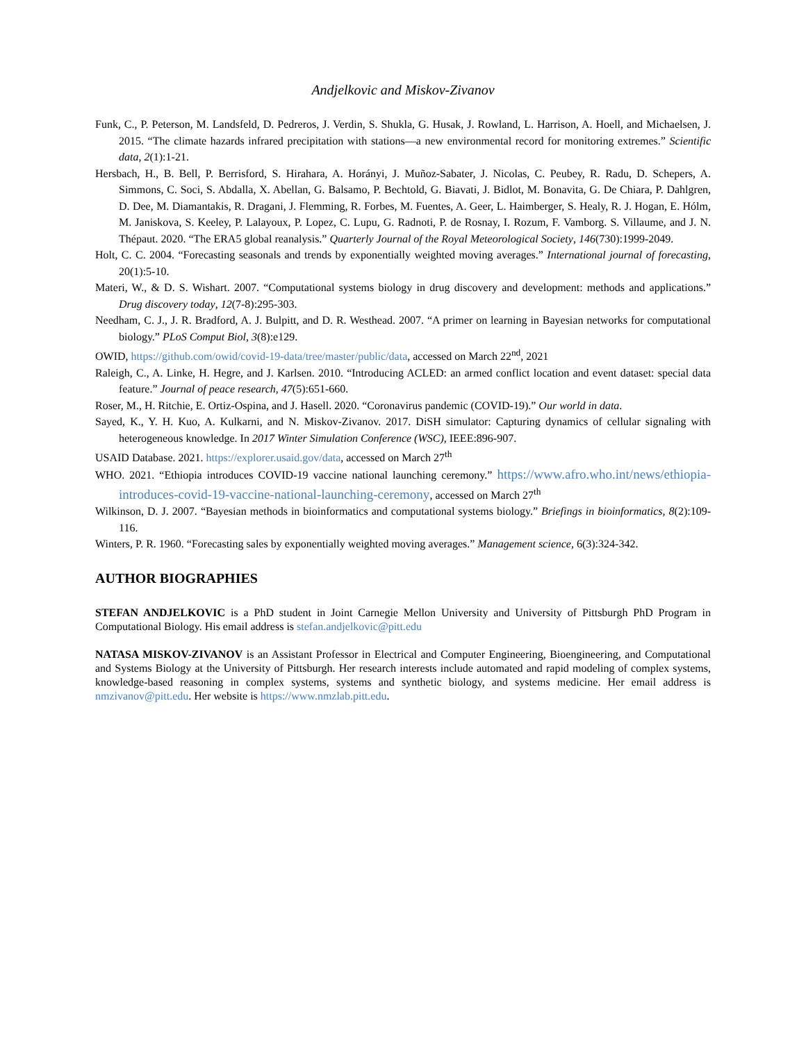Andjelkovic and Miskov-Zivanov
Funk, C., P. Peterson, M. Landsfeld, D. Pedreros, J. Verdin, S. Shukla, G. Husak, J. Rowland, L. Harrison, A. Hoell, and Michaelsen, J. 2015. “The climate hazards infrared precipitation with stations—a new environmental record for monitoring extremes.” Scientific data, 2(1):1-21.
Hersbach, H., B. Bell, P. Berrisford, S. Hirahara, A. Horányi, J. Muñoz-Sabater, J. Nicolas, C. Peubey, R. Radu, D. Schepers, A. Simmons, C. Soci, S. Abdalla, X. Abellan, G. Balsamo, P. Bechtold, G. Biavati, J. Bidlot, M. Bonavita, G. De Chiara, P. Dahlgren, D. Dee, M. Diamantakis, R. Dragani, J. Flemming, R. Forbes, M. Fuentes, A. Geer, L. Haimberger, S. Healy, R. J. Hogan, E. Hólm, M. Janiskova, S. Keeley, P. Lalayoux, P. Lopez, C. Lupu, G. Radnoti, P. de Rosnay, I. Rozum, F. Vamborg. S. Villaume, and J. N. Thépaut. 2020. “The ERA5 global reanalysis.” Quarterly Journal of the Royal Meteorological Society, 146(730):1999-2049.
Holt, C. C. 2004. “Forecasting seasonals and trends by exponentially weighted moving averages.” International journal of forecasting, 20(1):5-10.
Materi, W., & D. S. Wishart. 2007. “Computational systems biology in drug discovery and development: methods and applications.” Drug discovery today, 12(7-8):295-303.
Needham, C. J., J. R. Bradford, A. J. Bulpitt, and D. R. Westhead. 2007. “A primer on learning in Bayesian networks for computational biology.” PLoS Comput Biol, 3(8):e129.
OWID, https://github.com/owid/covid-19-data/tree/master/public/data, accessed on March 22<sup>nd</sup>, 2021
Raleigh, C., A. Linke, H. Hegre, and J. Karlsen. 2010. “Introducing ACLED: an armed conflict location and event dataset: special data feature.” Journal of peace research, 47(5):651-660.
Roser, M., H. Ritchie, E. Ortiz-Ospina, and J. Hasell. 2020. “Coronavirus pandemic (COVID-19).” Our world in data.
Sayed, K., Y. H. Kuo, A. Kulkarni, and N. Miskov-Zivanov. 2017. DiSH simulator: Capturing dynamics of cellular signaling with heterogeneous knowledge. In 2017 Winter Simulation Conference (WSC), IEEE:896-907.
USAID Database. 2021. https://explorer.usaid.gov/data, accessed on March 27<sup>th</sup>
WHO. 2021. “Ethiopia introduces COVID-19 vaccine national launching ceremony.” https://www.afro.who.int/news/ethiopia-introduces-covid-19-vaccine-national-launching-ceremony, accessed on March 27<sup>th</sup>
Wilkinson, D. J. 2007. “Bayesian methods in bioinformatics and computational systems biology.” Briefings in bioinformatics, 8(2):109-116.
Winters, P. R. 1960. “Forecasting sales by exponentially weighted moving averages.” Management science, 6(3):324-342.
AUTHOR BIOGRAPHIES
STEFAN ANDJELKOVIC is a PhD student in Joint Carnegie Mellon University and University of Pittsburgh PhD Program in Computational Biology. His email address is stefan.andjelkovic@pitt.edu
NATASA MISKOV-ZIVANOV is an Assistant Professor in Electrical and Computer Engineering, Bioengineering, and Computational and Systems Biology at the University of Pittsburgh. Her research interests include automated and rapid modeling of complex systems, knowledge-based reasoning in complex systems, systems and synthetic biology, and systems medicine. Her email address is nmzivanov@pitt.edu. Her website is https://www.nmzlab.pitt.edu.